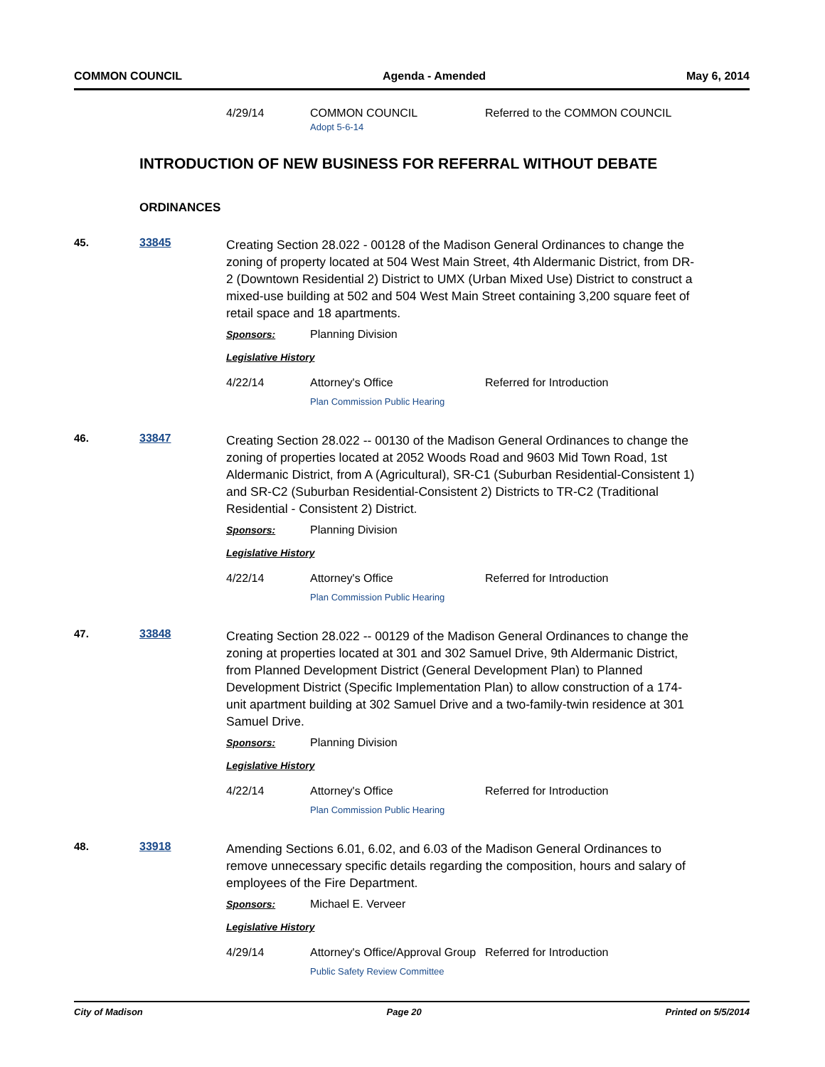COMMON COUNCIL Agenda - Amended May 6, 2014
4/29/14 COMMON COUNCIL
Adopt 5-6-14
Referred to the COMMON COUNCIL
INTRODUCTION OF NEW BUSINESS FOR REFERRAL WITHOUT DEBATE
ORDINANCES
45. 33845
Creating Section 28.022 - 00128 of the Madison General Ordinances to change the zoning of property located at 504 West Main Street, 4th Aldermanic District, from DR-2 (Downtown Residential 2) District to UMX (Urban Mixed Use) District to construct a mixed-use building at 502 and 504 West Main Street containing 3,200 square feet of retail space and 18 apartments.
Sponsors: Planning Division
Legislative History
4/22/14 Attorney's Office
Plan Commission Public Hearing
Referred for Introduction
46. 33847
Creating Section 28.022 -- 00130 of the Madison General Ordinances to change the zoning of properties located at 2052 Woods Road and 9603 Mid Town Road, 1st Aldermanic District, from A (Agricultural), SR-C1 (Suburban Residential-Consistent 1) and SR-C2 (Suburban Residential-Consistent 2) Districts to TR-C2 (Traditional Residential - Consistent 2) District.
Sponsors: Planning Division
Legislative History
4/22/14 Attorney's Office
Plan Commission Public Hearing
Referred for Introduction
47. 33848
Creating Section 28.022 -- 00129 of the Madison General Ordinances to change the zoning at properties located at 301 and 302 Samuel Drive, 9th Aldermanic District, from Planned Development District (General Development Plan) to Planned Development District (Specific Implementation Plan) to allow construction of a 174-unit apartment building at 302 Samuel Drive and a two-family-twin residence at 301 Samuel Drive.
Sponsors: Planning Division
Legislative History
4/22/14 Attorney's Office
Plan Commission Public Hearing
Referred for Introduction
48. 33918
Amending Sections 6.01, 6.02, and 6.03 of the Madison General Ordinances to remove unnecessary specific details regarding the composition, hours and salary of employees of the Fire Department.
Sponsors: Michael E. Verveer
Legislative History
4/29/14 Attorney's Office/Approval Group
Public Safety Review Committee
Referred for Introduction
City of Madison Page 20 Printed on 5/5/2014